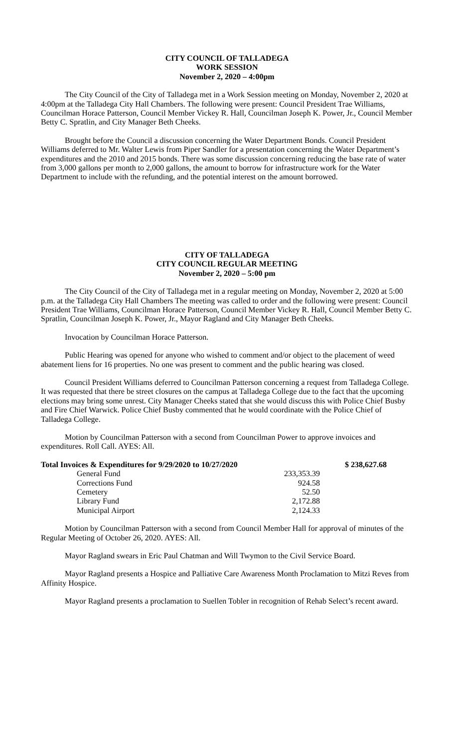CITY COUNCIL OF TALLADEGA
WORK SESSION
November 2, 2020 – 4:00pm
The City Council of the City of Talladega met in a Work Session meeting on Monday, November 2, 2020 at 4:00pm at the Talladega City Hall Chambers. The following were present: Council President Trae Williams, Councilman Horace Patterson, Council Member Vickey R. Hall, Councilman Joseph K. Power, Jr., Council Member Betty C. Spratlin, and City Manager Beth Cheeks.
Brought before the Council a discussion concerning the Water Department Bonds. Council President Williams deferred to Mr. Walter Lewis from Piper Sandler for a presentation concerning the Water Department’s expenditures and the 2010 and 2015 bonds. There was some discussion concerning reducing the base rate of water from 3,000 gallons per month to 2,000 gallons, the amount to borrow for infrastructure work for the Water Department to include with the refunding, and the potential interest on the amount borrowed.
CITY OF TALLADEGA
CITY COUNCIL REGULAR MEETING
November 2, 2020 – 5:00 pm
The City Council of the City of Talladega met in a regular meeting on Monday, November 2, 2020 at 5:00 p.m. at the Talladega City Hall Chambers The meeting was called to order and the following were present: Council President Trae Williams, Councilman Horace Patterson, Council Member Vickey R. Hall, Council Member Betty C. Spratlin, Councilman Joseph K. Power, Jr., Mayor Ragland and City Manager Beth Cheeks.
Invocation by Councilman Horace Patterson.
Public Hearing was opened for anyone who wished to comment and/or object to the placement of weed abatement liens for 16 properties. No one was present to comment and the public hearing was closed.
Council President Williams deferred to Councilman Patterson concerning a request from Talladega College. It was requested that there be street closures on the campus at Talladega College due to the fact that the upcoming elections may bring some unrest. City Manager Cheeks stated that she would discuss this with Police Chief Busby and Fire Chief Warwick. Police Chief Busby commented that he would coordinate with the Police Chief of Talladega College.
Motion by Councilman Patterson with a second from Councilman Power to approve invoices and expenditures. Roll Call. AYES: All.
| Total Invoices & Expenditures for 9/29/2020 to 10/27/2020 | | $ 238,627.68 |
| General Fund | 233,353.39 | |
| Corrections Fund | 924.58 | |
| Cemetery | 52.50 | |
| Library Fund | 2,172.88 | |
| Municipal Airport | 2,124.33 | |
Motion by Councilman Patterson with a second from Council Member Hall for approval of minutes of the Regular Meeting of October 26, 2020. AYES: All.
Mayor Ragland swears in Eric Paul Chatman and Will Twymon to the Civil Service Board.
Mayor Ragland presents a Hospice and Palliative Care Awareness Month Proclamation to Mitzi Reves from Affinity Hospice.
Mayor Ragland presents a proclamation to Suellen Tobler in recognition of Rehab Select’s recent award.